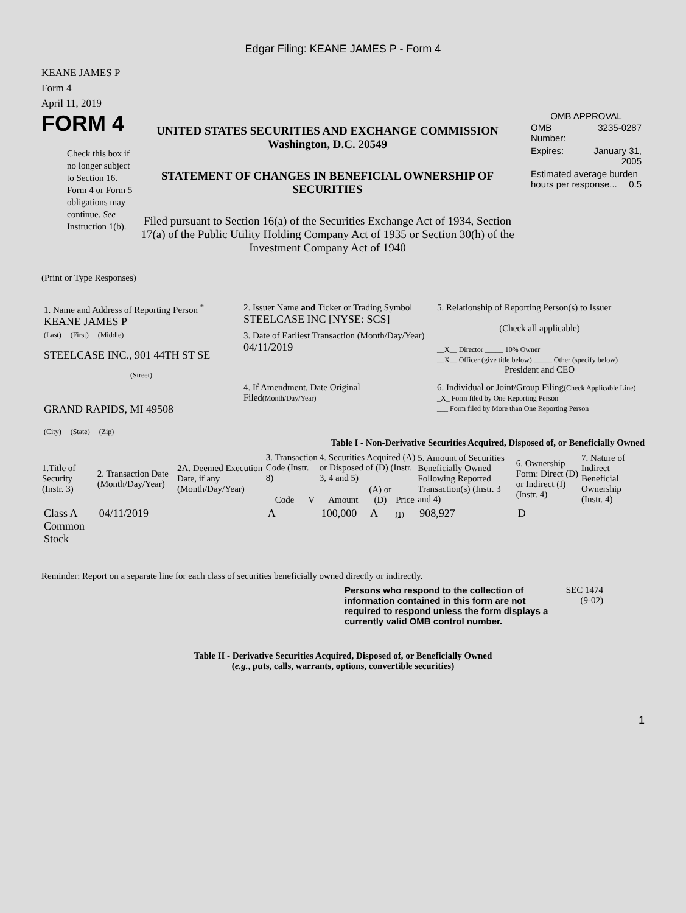Edgar Filing: KEANE JAMES P - Form 4
KEANE JAMES P
Form 4
April 11, 2019
FORM 4
Check this box if no longer subject to Section 16. Form 4 or Form 5 obligations may continue. See Instruction 1(b).
UNITED STATES SECURITIES AND EXCHANGE COMMISSION
Washington, D.C. 20549
STATEMENT OF CHANGES IN BENEFICIAL OWNERSHIP OF SECURITIES
Filed pursuant to Section 16(a) of the Securities Exchange Act of 1934, Section 17(a) of the Public Utility Holding Company Act of 1935 or Section 30(h) of the Investment Company Act of 1940
OMB APPROVAL
| OMB Number: | 3235-0287 |
| Expires: | January 31, 2005 |
| Estimated average burden hours per response... 0.5 | |
(Print or Type Responses)
| 1. Name and Address of Reporting Person <sup>*</sup> KEANE JAMES P | 2. Issuer Name and Ticker or Trading Symbol STEELCASE INC [NYSE: SCS] | 5. Relationship of Reporting Person(s) to Issuer (Check all applicable) __X__ Director _____ 10% Owner __X__ Officer (give title below) _____ Other (specify below) President and CEO |
| (Last) (First) (Middle) STEELCASE INC., 901 44TH ST SE (Street) | 3. Date of Earliest Transaction (Month/Day/Year) 04/11/2019 | |
| GRAND RAPIDS, MI 49508 (City) (State) (Zip) | 4. If Amendment, Date Original Filed (Month/Day/Year) | 6. Individual or Joint/Group Filing (Check Applicable Line) _X_ Form filed by One Reporting Person ___ Form filed by More than One Reporting Person |
Table I - Non-Derivative Securities Acquired, Disposed of, or Beneficially Owned
| 1.Title of Security (Instr. 3) | 2. Transaction Date (Month/Day/Year) | 2A. Deemed Execution Date, if any (Month/Day/Year) | 3. Transaction Code (Instr. 8) | | 4. Securities Acquired (A) or Disposed of (D) (Instr. 3, 4 and 5) | | | 5. Amount of Securities Beneficially Owned Following Reported Transaction(s) (Instr. 3 and 4) | 6. Ownership Form: Direct (D) or Indirect (I) (Instr. 4) | 7. Nature of Indirect Beneficial Ownership (Instr. 4) |
| --- | --- | --- | --- | --- | --- | --- | --- | --- | --- | --- |
| | | | Code | V | Amount | (A) or (D) | Price | | | |
| Class A Common Stock | 04/11/2019 | | A | | 100,000 | A | (1) | 908,927 | D | |
Reminder: Report on a separate line for each class of securities beneficially owned directly or indirectly.
Persons who respond to the collection of information contained in this form are not required to respond unless the form displays a currently valid OMB control number.
SEC 1474 (9-02)
Table II - Derivative Securities Acquired, Disposed of, or Beneficially Owned
(e.g., puts, calls, warrants, options, convertible securities)
1